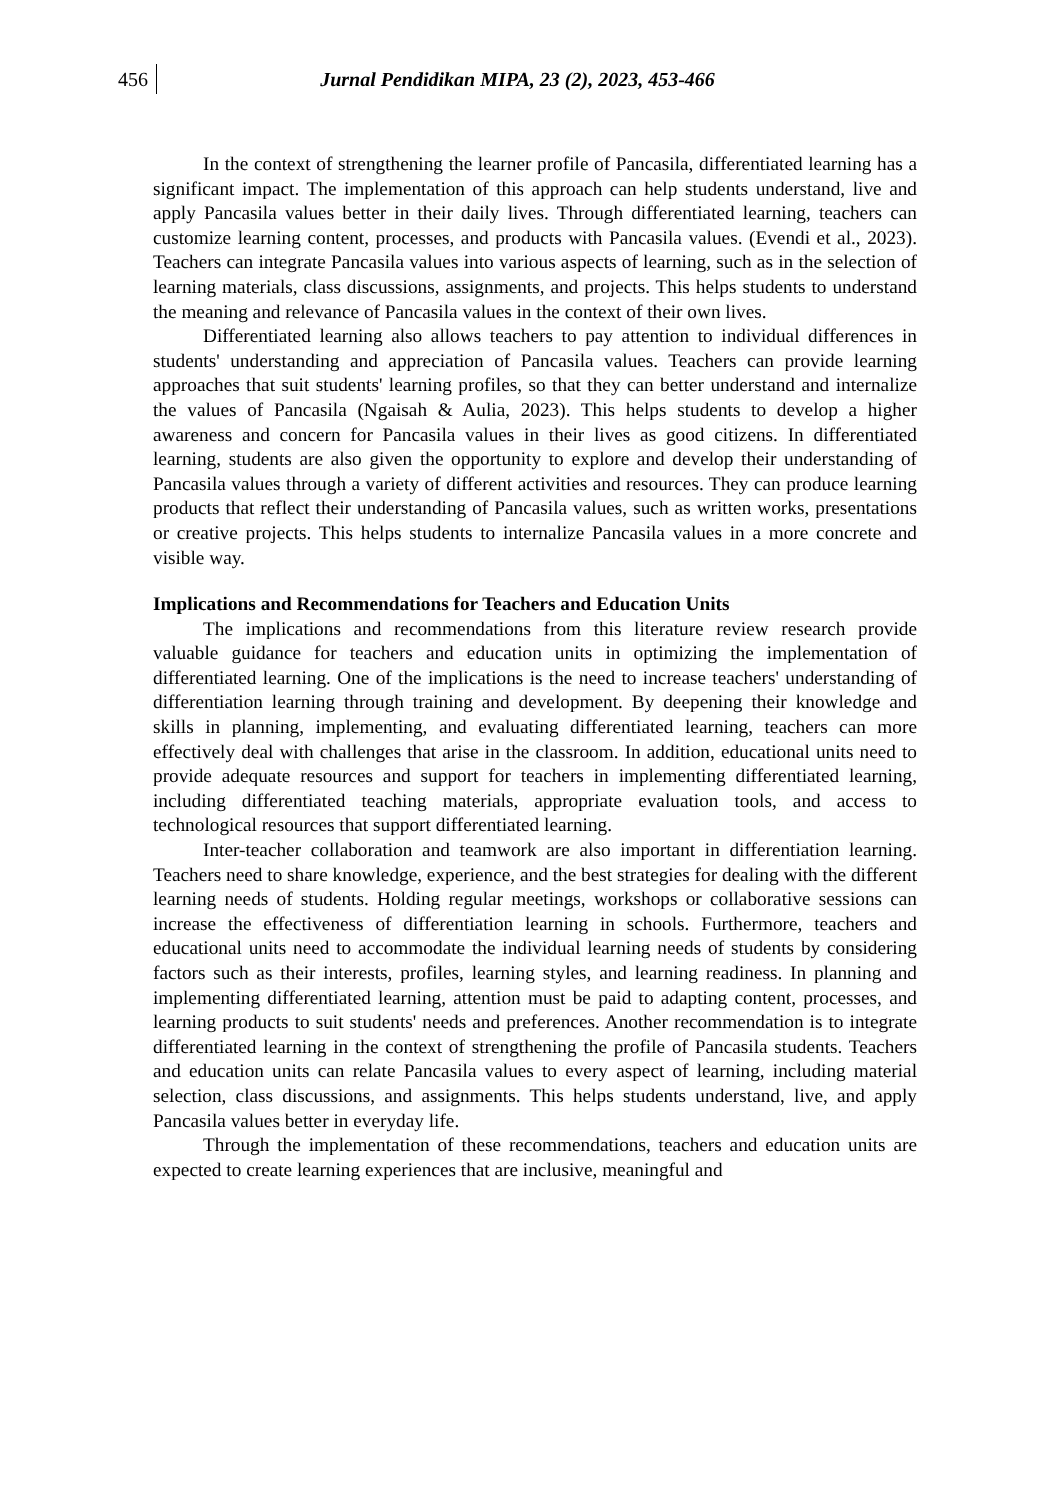456 Jurnal Pendidikan MIPA, 23 (2), 2023, 453-466
In the context of strengthening the learner profile of Pancasila, differentiated learning has a significant impact. The implementation of this approach can help students understand, live and apply Pancasila values better in their daily lives. Through differentiated learning, teachers can customize learning content, processes, and products with Pancasila values. (Evendi et al., 2023). Teachers can integrate Pancasila values into various aspects of learning, such as in the selection of learning materials, class discussions, assignments, and projects. This helps students to understand the meaning and relevance of Pancasila values in the context of their own lives.
Differentiated learning also allows teachers to pay attention to individual differences in students' understanding and appreciation of Pancasila values. Teachers can provide learning approaches that suit students' learning profiles, so that they can better understand and internalize the values of Pancasila (Ngaisah & Aulia, 2023). This helps students to develop a higher awareness and concern for Pancasila values in their lives as good citizens. In differentiated learning, students are also given the opportunity to explore and develop their understanding of Pancasila values through a variety of different activities and resources. They can produce learning products that reflect their understanding of Pancasila values, such as written works, presentations or creative projects. This helps students to internalize Pancasila values in a more concrete and visible way.
Implications and Recommendations for Teachers and Education Units
The implications and recommendations from this literature review research provide valuable guidance for teachers and education units in optimizing the implementation of differentiated learning. One of the implications is the need to increase teachers' understanding of differentiation learning through training and development. By deepening their knowledge and skills in planning, implementing, and evaluating differentiated learning, teachers can more effectively deal with challenges that arise in the classroom. In addition, educational units need to provide adequate resources and support for teachers in implementing differentiated learning, including differentiated teaching materials, appropriate evaluation tools, and access to technological resources that support differentiated learning.
Inter-teacher collaboration and teamwork are also important in differentiation learning. Teachers need to share knowledge, experience, and the best strategies for dealing with the different learning needs of students. Holding regular meetings, workshops or collaborative sessions can increase the effectiveness of differentiation learning in schools. Furthermore, teachers and educational units need to accommodate the individual learning needs of students by considering factors such as their interests, profiles, learning styles, and learning readiness. In planning and implementing differentiated learning, attention must be paid to adapting content, processes, and learning products to suit students' needs and preferences. Another recommendation is to integrate differentiated learning in the context of strengthening the profile of Pancasila students. Teachers and education units can relate Pancasila values to every aspect of learning, including material selection, class discussions, and assignments. This helps students understand, live, and apply Pancasila values better in everyday life.
Through the implementation of these recommendations, teachers and education units are expected to create learning experiences that are inclusive, meaningful and